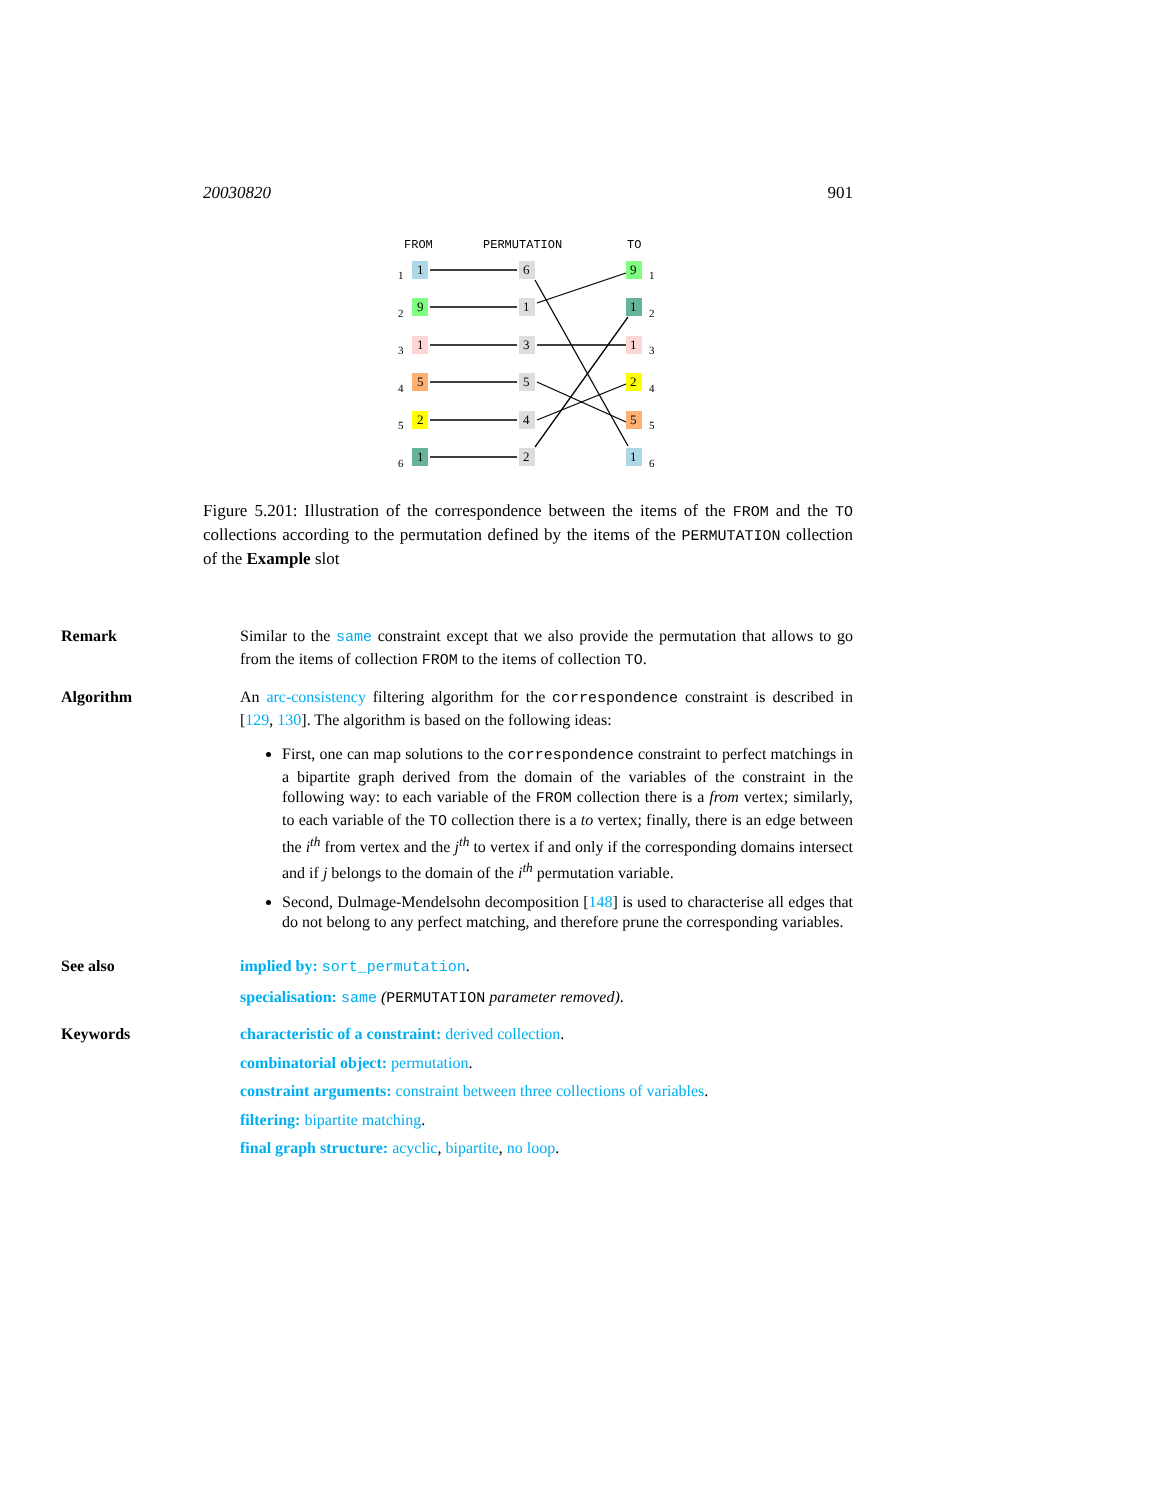20030820 901
FROM
PERMUTATION
TO
1
1
9
2
1
3
5
4
2
5
1
6
6
1
3
5
4
2
9
1
1
2
1
3
2
4
5
5
1
6
Figure 5.201: Illustration of the correspondence between the items of the FROM and the TO collections according to the permutation defined by the items of the PERMUTATION collection of the Example slot
Remark
Similar to the same constraint except that we also provide the permutation that allows to go from the items of collection FROM to the items of collection TO.
Algorithm
An arc-consistency filtering algorithm for the correspondence constraint is described in [129, 130]. The algorithm is based on the following ideas:
First, one can map solutions to the correspondence constraint to perfect matchings in a bipartite graph derived from the domain of the variables of the constraint in the following way: to each variable of the FROM collection there is a from vertex; similarly, to each variable of the TO collection there is a to vertex; finally, there is an edge between the i<sup>th</sup> from vertex and the j<sup>th</sup> to vertex if and only if the corresponding domains intersect and if j belongs to the domain of the i<sup>th</sup> permutation variable.
Second, Dulmage-Mendelsohn decomposition [148] is used to characterise all edges that do not belong to any perfect matching, and therefore prune the corresponding variables.
See also
implied by: sort_permutation.
specialisation: same (PERMUTATION parameter removed).
Keywords
characteristic of a constraint: derived collection.
combinatorial object: permutation.
constraint arguments: constraint between three collections of variables.
filtering: bipartite matching.
final graph structure: acyclic, bipartite, no loop.